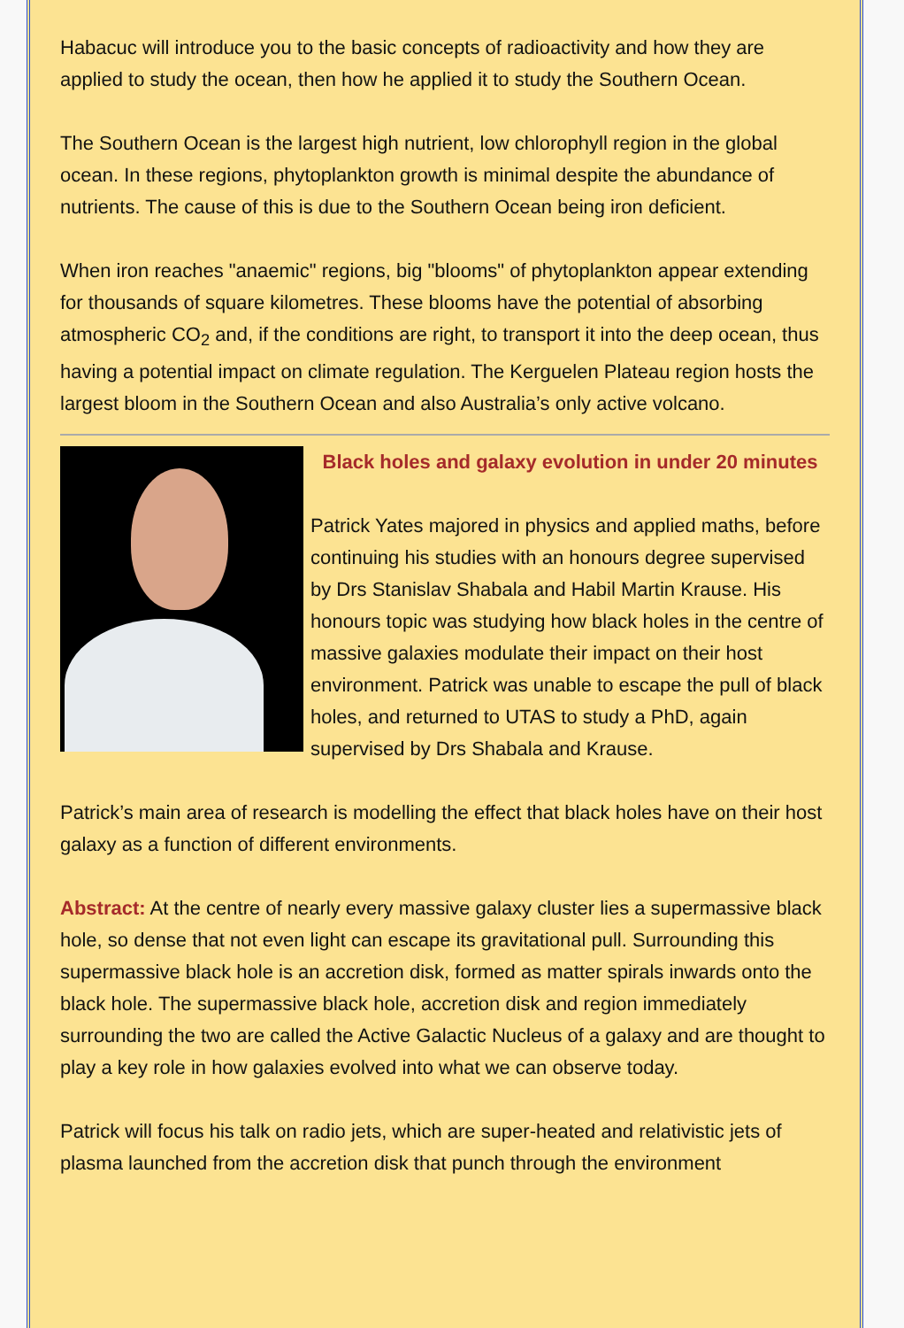Habacuc will introduce you to the basic concepts of radioactivity and how they are applied to study the ocean, then how he applied it to study the Southern Ocean.
The Southern Ocean is the largest high nutrient, low chlorophyll region in the global ocean. In these regions, phytoplankton growth is minimal despite the abundance of nutrients. The cause of this is due to the Southern Ocean being iron deficient.
When iron reaches "anaemic" regions, big "blooms" of phytoplankton appear extending for thousands of square kilometres. These blooms have the potential of absorbing atmospheric CO<sub>2</sub> and, if the conditions are right, to transport it into the deep ocean, thus having a potential impact on climate regulation. The Kerguelen Plateau region hosts the largest bloom in the Southern Ocean and also Australia’s only active volcano.
Black holes and galaxy evolution in under 20 minutes
Patrick Yates majored in physics and applied maths, before continuing his studies with an honours degree supervised by Drs Stanislav Shabala and Habil Martin Krause. His honours topic was studying how black holes in the centre of massive galaxies modulate their impact on their host environment. Patrick was unable to escape the pull of black holes, and returned to UTAS to study a PhD, again supervised by Drs Shabala and Krause.
Patrick’s main area of research is modelling the effect that black holes have on their host galaxy as a function of different environments.
Abstract: At the centre of nearly every massive galaxy cluster lies a supermassive black hole, so dense that not even light can escape its gravitational pull. Surrounding this supermassive black hole is an accretion disk, formed as matter spirals inwards onto the black hole. The supermassive black hole, accretion disk and region immediately surrounding the two are called the Active Galactic Nucleus of a galaxy and are thought to play a key role in how galaxies evolved into what we can observe today.
Patrick will focus his talk on radio jets, which are super-heated and relativistic jets of plasma launched from the accretion disk that punch through the environment